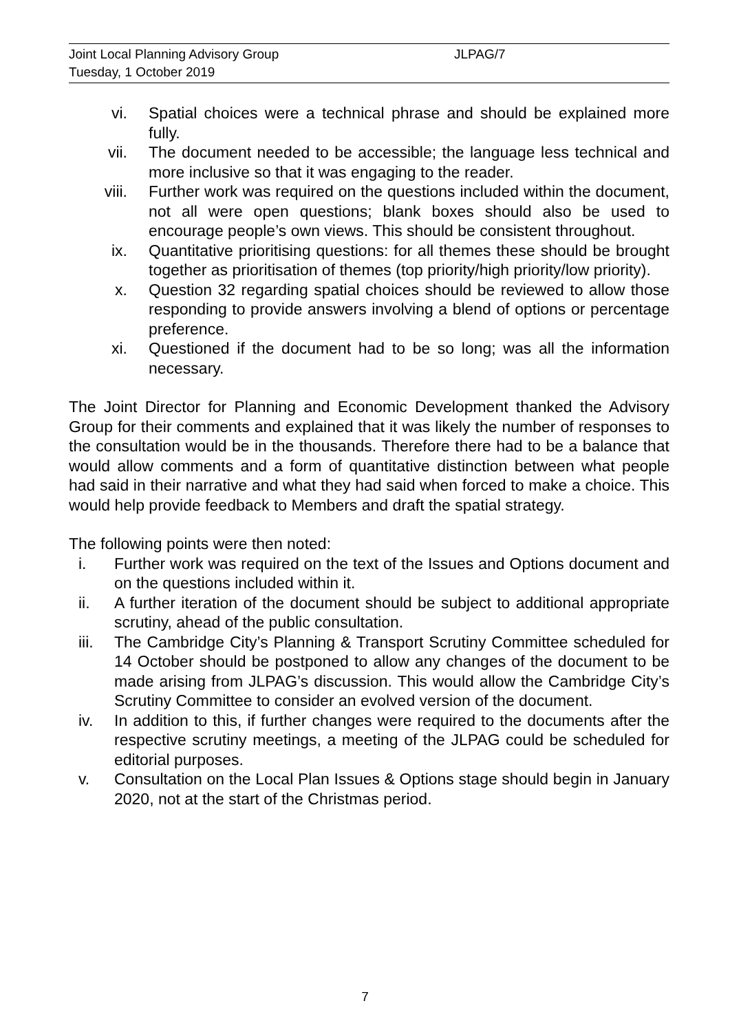Joint Local Planning Advisory Group JLPAG/7
Tuesday, 1 October 2019
vi. Spatial choices were a technical phrase and should be explained more fully.
vii. The document needed to be accessible; the language less technical and more inclusive so that it was engaging to the reader.
viii. Further work was required on the questions included within the document, not all were open questions; blank boxes should also be used to encourage people’s own views. This should be consistent throughout.
ix. Quantitative prioritising questions: for all themes these should be brought together as prioritisation of themes (top priority/high priority/low priority).
x. Question 32 regarding spatial choices should be reviewed to allow those responding to provide answers involving a blend of options or percentage preference.
xi. Questioned if the document had to be so long; was all the information necessary.
The Joint Director for Planning and Economic Development thanked the Advisory Group for their comments and explained that it was likely the number of responses to the consultation would be in the thousands. Therefore there had to be a balance that would allow comments and a form of quantitative distinction between what people had said in their narrative and what they had said when forced to make a choice. This would help provide feedback to Members and draft the spatial strategy.
The following points were then noted:
i. Further work was required on the text of the Issues and Options document and on the questions included within it.
ii. A further iteration of the document should be subject to additional appropriate scrutiny, ahead of the public consultation.
iii. The Cambridge City’s Planning & Transport Scrutiny Committee scheduled for 14 October should be postponed to allow any changes of the document to be made arising from JLPAG’s discussion. This would allow the Cambridge City’s Scrutiny Committee to consider an evolved version of the document.
iv. In addition to this, if further changes were required to the documents after the respective scrutiny meetings, a meeting of the JLPAG could be scheduled for editorial purposes.
v. Consultation on the Local Plan Issues & Options stage should begin in January 2020, not at the start of the Christmas period.
7